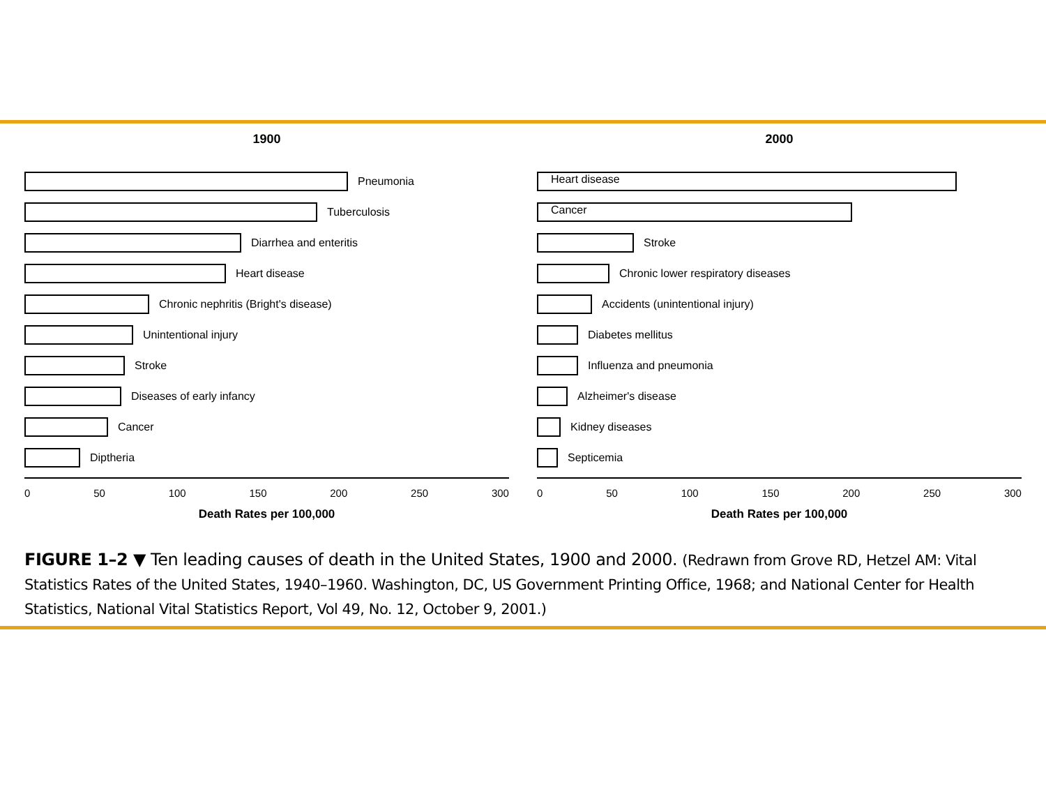1900
Pneumonia
Tuberculosis
Diarrhea and enteritis
Heart disease
Chronic nephritis (Bright's disease)
Unintentional injury
Stroke
Diseases of early infancy
Cancer
Diptheria
0 50 100 150 200 250 300
Death Rates per 100,000
2000
Heart disease
Cancer
Stroke
Chronic lower respiratory diseases
Accidents (unintentional injury)
Diabetes mellitus
Influenza and pneumonia
Alzheimer's disease
Kidney diseases
Septicemia
0 50 100 150 200 250 300
Death Rates per 100,000
FIGURE 1–2 ▼ Ten leading causes of death in the United States, 1900 and 2000. (Redrawn from Grove RD, Hetzel AM: Vital Statistics Rates of the United States, 1940–1960. Washington, DC, US Government Printing Office, 1968; and National Center for Health Statistics, National Vital Statistics Report, Vol 49, No. 12, October 9, 2001.)